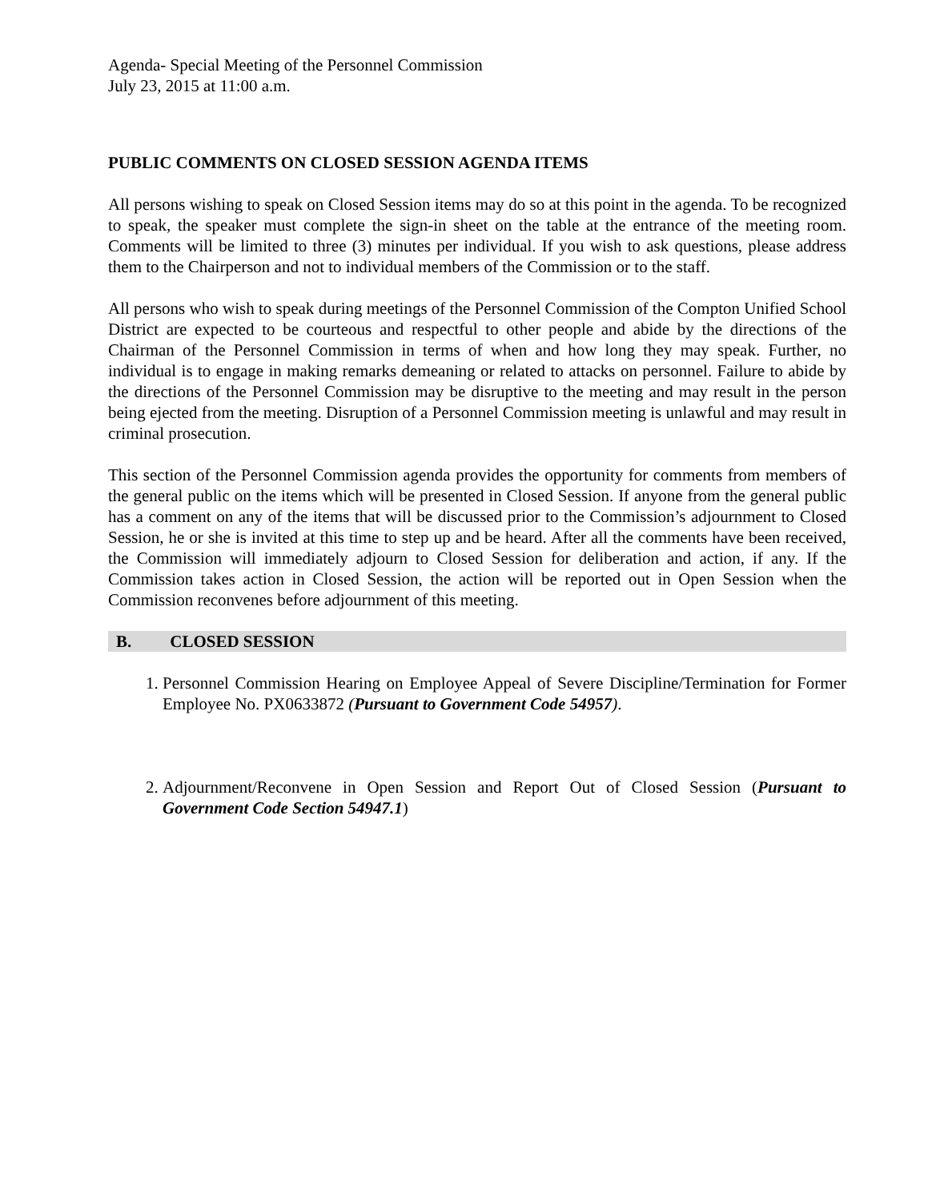Agenda- Special Meeting of the Personnel Commission
July 23, 2015 at 11:00 a.m.
PUBLIC COMMENTS ON CLOSED SESSION AGENDA ITEMS
All persons wishing to speak on Closed Session items may do so at this point in the agenda. To be recognized to speak, the speaker must complete the sign-in sheet on the table at the entrance of the meeting room. Comments will be limited to three (3) minutes per individual. If you wish to ask questions, please address them to the Chairperson and not to individual members of the Commission or to the staff.
All persons who wish to speak during meetings of the Personnel Commission of the Compton Unified School District are expected to be courteous and respectful to other people and abide by the directions of the Chairman of the Personnel Commission in terms of when and how long they may speak. Further, no individual is to engage in making remarks demeaning or related to attacks on personnel. Failure to abide by the directions of the Personnel Commission may be disruptive to the meeting and may result in the person being ejected from the meeting. Disruption of a Personnel Commission meeting is unlawful and may result in criminal prosecution.
This section of the Personnel Commission agenda provides the opportunity for comments from members of the general public on the items which will be presented in Closed Session. If anyone from the general public has a comment on any of the items that will be discussed prior to the Commission’s adjournment to Closed Session, he or she is invited at this time to step up and be heard. After all the comments have been received, the Commission will immediately adjourn to Closed Session for deliberation and action, if any. If the Commission takes action in Closed Session, the action will be reported out in Open Session when the Commission reconvenes before adjournment of this meeting.
B. CLOSED SESSION
1. Personnel Commission Hearing on Employee Appeal of Severe Discipline/Termination for Former Employee No. PX0633872 (Pursuant to Government Code 54957).
2. Adjournment/Reconvene in Open Session and Report Out of Closed Session (Pursuant to Government Code Section 54947.1)